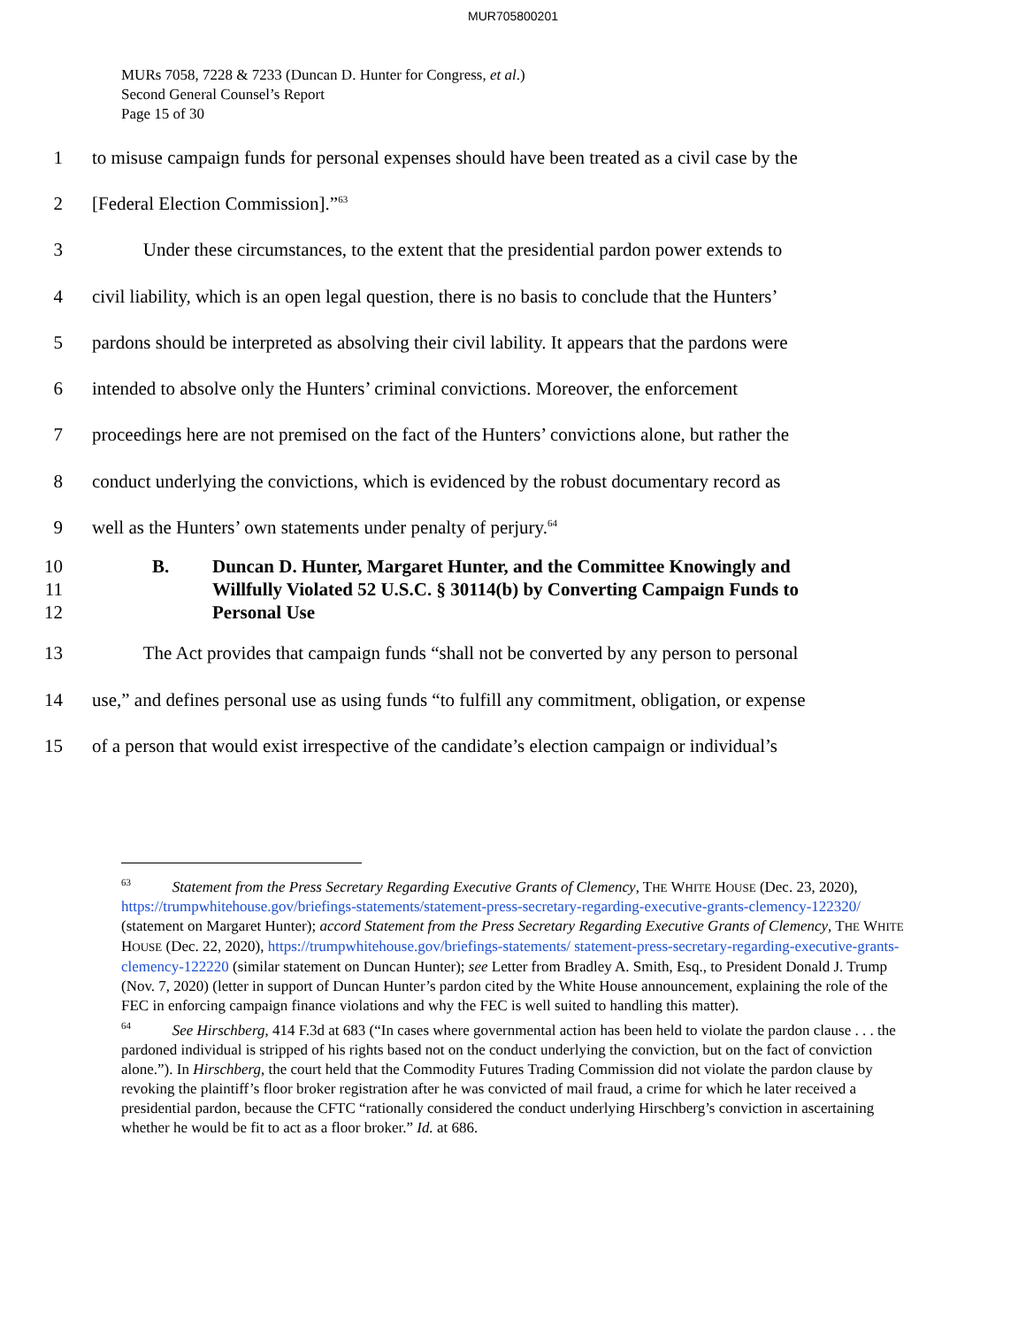MUR705800201
MURs 7058, 7228 & 7233 (Duncan D. Hunter for Congress, et al.)
Second General Counsel’s Report
Page 15 of 30
1 to misuse campaign funds for personal expenses should have been treated as a civil case by the
2 [Federal Election Commission].”<sup>63</sup>
3 Under these circumstances, to the extent that the presidential pardon power extends to
4 civil liability, which is an open legal question, there is no basis to conclude that the Hunters’
5 pardons should be interpreted as absolving their civil lability. It appears that the pardons were
6 intended to absolve only the Hunters’ criminal convictions. Moreover, the enforcement
7 proceedings here are not premised on the fact of the Hunters’ convictions alone, but rather the
8 conduct underlying the convictions, which is evidenced by the robust documentary record as
9 well as the Hunters’ own statements under penalty of perjury.<sup>64</sup>
10
11
12 B. Duncan D. Hunter, Margaret Hunter, and the Committee Knowingly and Willfully Violated 52 U.S.C. § 30114(b) by Converting Campaign Funds to Personal Use
13 The Act provides that campaign funds “shall not be converted by any person to personal
14 use,” and defines personal use as using funds “to fulfill any commitment, obligation, or expense
15 of a person that would exist irrespective of the candidate’s election campaign or individual’s
<sup>63</sup> Statement from the Press Secretary Regarding Executive Grants of Clemency, THE WHITE HOUSE (Dec. 23, 2020), https://trumpwhitehouse.gov/briefings-statements/statement-press-secretary-regarding-executive-grants-clemency-122320/ (statement on Margaret Hunter); accord Statement from the Press Secretary Regarding Executive Grants of Clemency, THE WHITE HOUSE (Dec. 22, 2020), https://trumpwhitehouse.gov/briefings-statements/ statement-press-secretary-regarding-executive-grants-clemency-122220 (similar statement on Duncan Hunter); see Letter from Bradley A. Smith, Esq., to President Donald J. Trump (Nov. 7, 2020) (letter in support of Duncan Hunter’s pardon cited by the White House announcement, explaining the role of the FEC in enforcing campaign finance violations and why the FEC is well suited to handling this matter).
<sup>64</sup> See Hirschberg, 414 F.3d at 683 (“In cases where governmental action has been held to violate the pardon clause . . . the pardoned individual is stripped of his rights based not on the conduct underlying the conviction, but on the fact of conviction alone.”). In Hirschberg, the court held that the Commodity Futures Trading Commission did not violate the pardon clause by revoking the plaintiff’s floor broker registration after he was convicted of mail fraud, a crime for which he later received a presidential pardon, because the CFTC “rationally considered the conduct underlying Hirschberg’s conviction in ascertaining whether he would be fit to act as a floor broker.” Id. at 686.